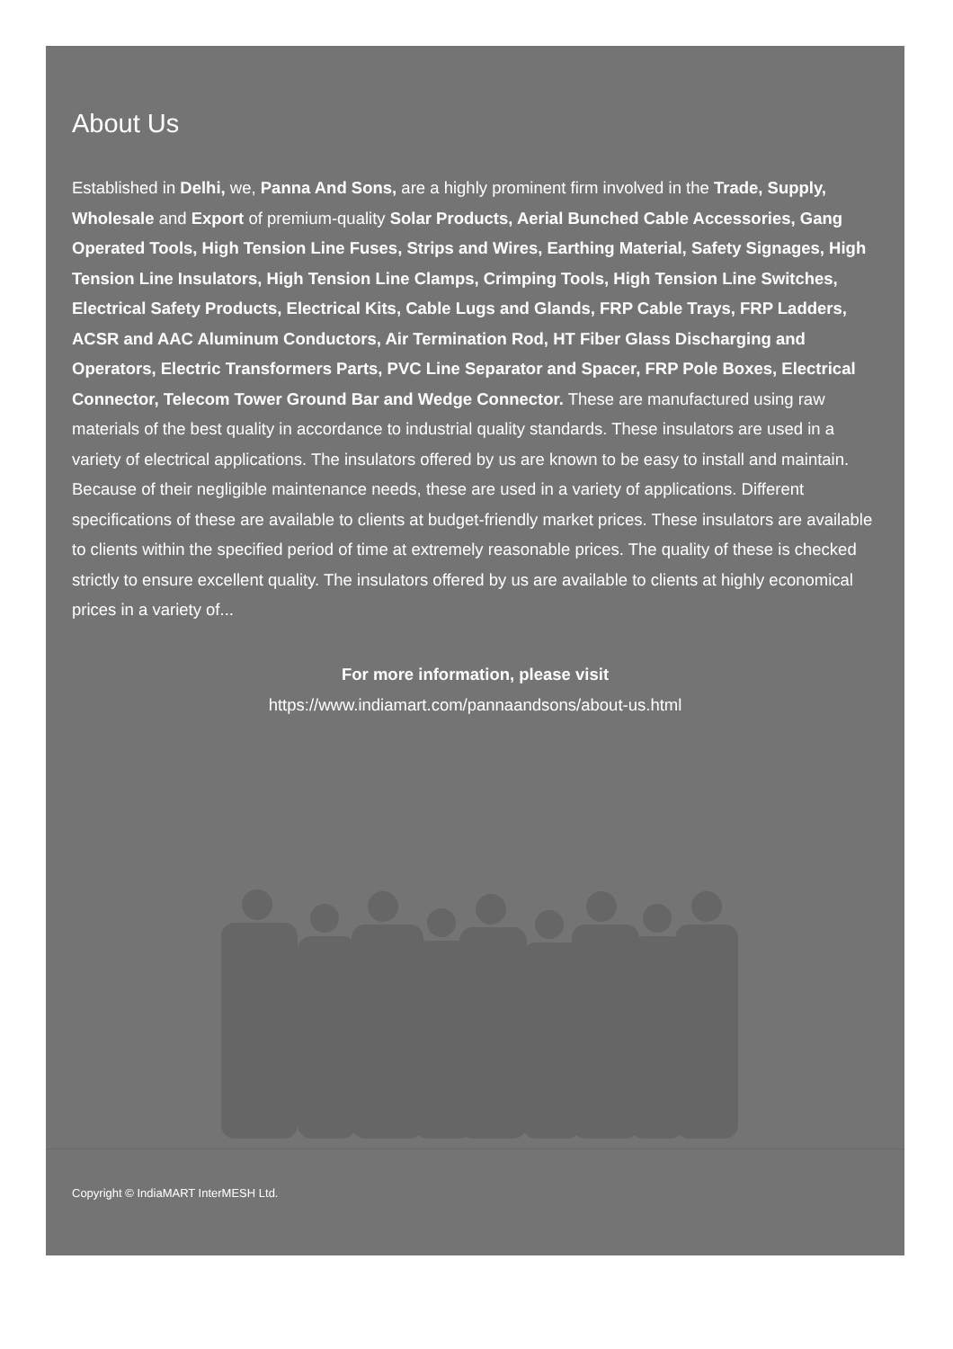About Us
Established in Delhi, we, Panna And Sons, are a highly prominent firm involved in the Trade, Supply, Wholesale and Export of premium-quality Solar Products, Aerial Bunched Cable Accessories, Gang Operated Tools, High Tension Line Fuses, Strips and Wires, Earthing Material, Safety Signages, High Tension Line Insulators, High Tension Line Clamps, Crimping Tools, High Tension Line Switches, Electrical Safety Products, Electrical Kits, Cable Lugs and Glands, FRP Cable Trays, FRP Ladders, ACSR and AAC Aluminum Conductors, Air Termination Rod, HT Fiber Glass Discharging and Operators, Electric Transformers Parts, PVC Line Separator and Spacer, FRP Pole Boxes, Electrical Connector, Telecom Tower Ground Bar and Wedge Connector. These are manufactured using raw materials of the best quality in accordance to industrial quality standards. These insulators are used in a variety of electrical applications. The insulators offered by us are known to be easy to install and maintain. Because of their negligible maintenance needs, these are used in a variety of applications. Different specifications of these are available to clients at budget-friendly market prices. These insulators are available to clients within the specified period of time at extremely reasonable prices. The quality of these is checked strictly to ensure excellent quality. The insulators offered by us are available to clients at highly economical prices in a variety of...
For more information, please visit
https://www.indiamart.com/pannaandsons/about-us.html
Copyright © IndiaMART InterMESH Ltd.